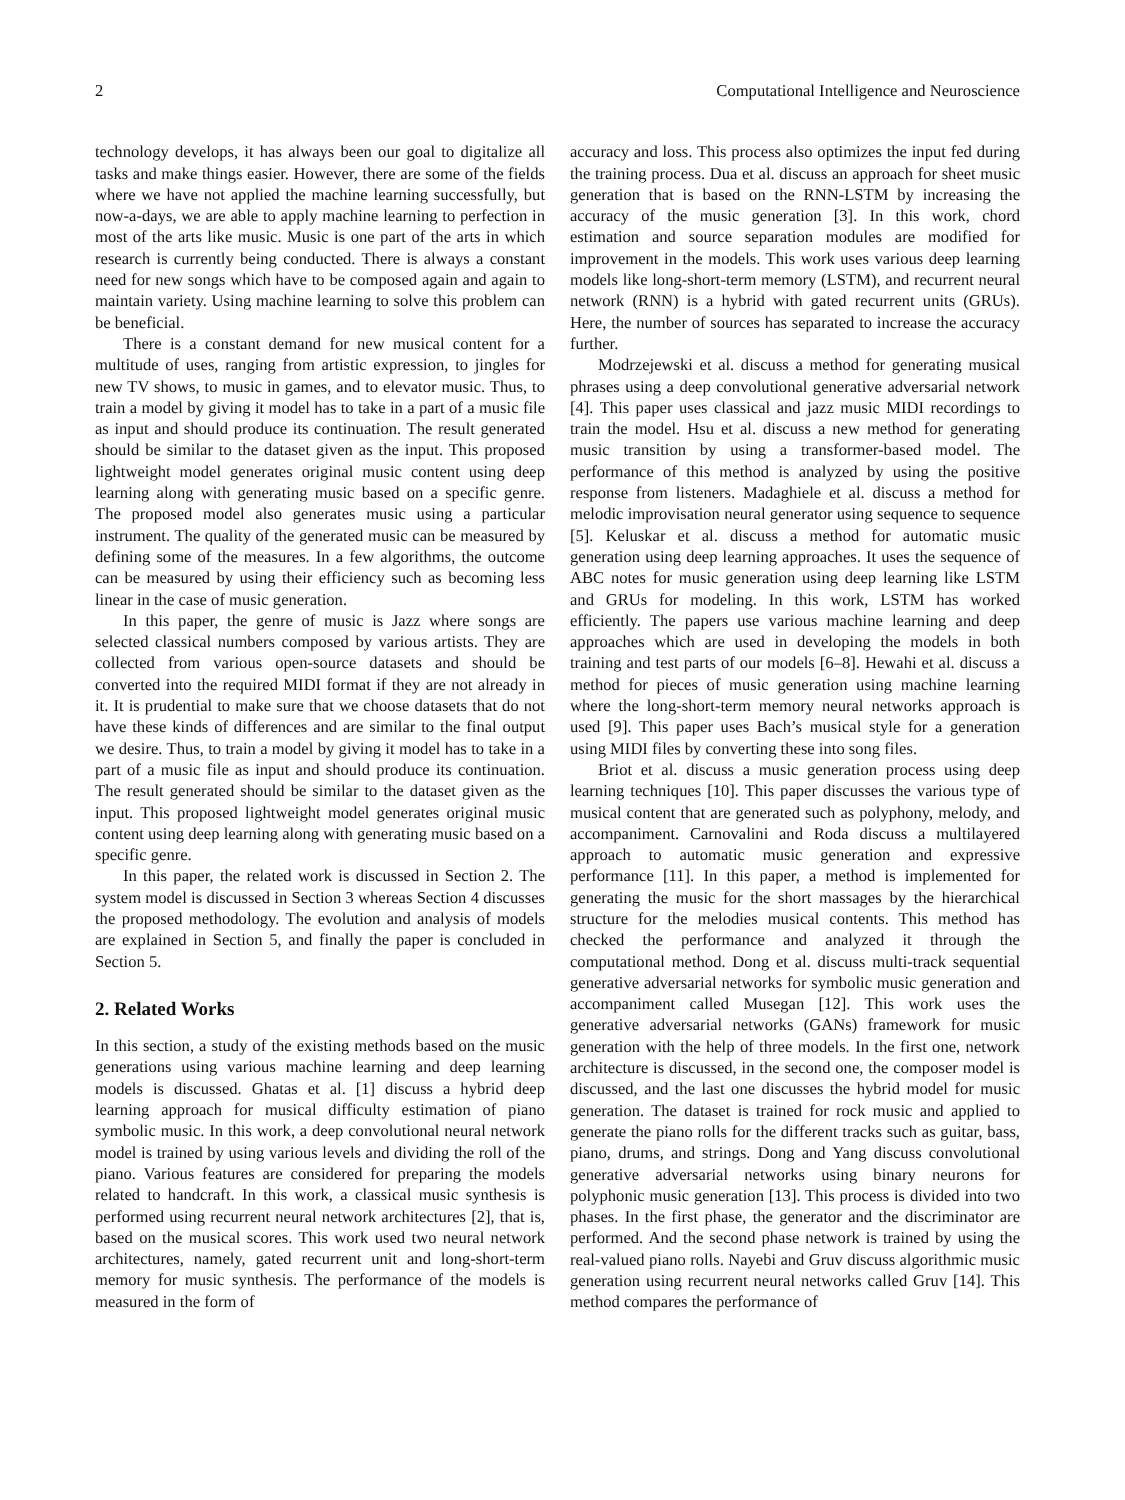2 Computational Intelligence and Neuroscience
technology develops, it has always been our goal to digitalize all tasks and make things easier. However, there are some of the fields where we have not applied the machine learning successfully, but now-a-days, we are able to apply machine learning to perfection in most of the arts like music. Music is one part of the arts in which research is currently being conducted. There is always a constant need for new songs which have to be composed again and again to maintain variety. Using machine learning to solve this problem can be beneficial.
There is a constant demand for new musical content for a multitude of uses, ranging from artistic expression, to jingles for new TV shows, to music in games, and to elevator music. Thus, to train a model by giving it model has to take in a part of a music file as input and should produce its continuation. The result generated should be similar to the dataset given as the input. This proposed lightweight model generates original music content using deep learning along with generating music based on a specific genre. The proposed model also generates music using a particular instrument. The quality of the generated music can be measured by defining some of the measures. In a few algorithms, the outcome can be measured by using their efficiency such as becoming less linear in the case of music generation.
In this paper, the genre of music is Jazz where songs are selected classical numbers composed by various artists. They are collected from various open-source datasets and should be converted into the required MIDI format if they are not already in it. It is prudential to make sure that we choose datasets that do not have these kinds of differences and are similar to the final output we desire. Thus, to train a model by giving it model has to take in a part of a music file as input and should produce its continuation. The result generated should be similar to the dataset given as the input. This proposed lightweight model generates original music content using deep learning along with generating music based on a specific genre.
In this paper, the related work is discussed in Section 2. The system model is discussed in Section 3 whereas Section 4 discusses the proposed methodology. The evolution and analysis of models are explained in Section 5, and finally the paper is concluded in Section 5.
2. Related Works
In this section, a study of the existing methods based on the music generations using various machine learning and deep learning models is discussed. Ghatas et al. [1] discuss a hybrid deep learning approach for musical difficulty estimation of piano symbolic music. In this work, a deep convolutional neural network model is trained by using various levels and dividing the roll of the piano. Various features are considered for preparing the models related to handcraft. In this work, a classical music synthesis is performed using recurrent neural network architectures [2], that is, based on the musical scores. This work used two neural network architectures, namely, gated recurrent unit and long-short-term memory for music synthesis. The performance of the models is measured in the form of
accuracy and loss. This process also optimizes the input fed during the training process. Dua et al. discuss an approach for sheet music generation that is based on the RNN-LSTM by increasing the accuracy of the music generation [3]. In this work, chord estimation and source separation modules are modified for improvement in the models. This work uses various deep learning models like long-short-term memory (LSTM), and recurrent neural network (RNN) is a hybrid with gated recurrent units (GRUs). Here, the number of sources has separated to increase the accuracy further.
Modrzejewski et al. discuss a method for generating musical phrases using a deep convolutional generative adversarial network [4]. This paper uses classical and jazz music MIDI recordings to train the model. Hsu et al. discuss a new method for generating music transition by using a transformer-based model. The performance of this method is analyzed by using the positive response from listeners. Madaghiele et al. discuss a method for melodic improvisation neural generator using sequence to sequence [5]. Keluskar et al. discuss a method for automatic music generation using deep learning approaches. It uses the sequence of ABC notes for music generation using deep learning like LSTM and GRUs for modeling. In this work, LSTM has worked efficiently. The papers use various machine learning and deep approaches which are used in developing the models in both training and test parts of our models [6–8]. Hewahi et al. discuss a method for pieces of music generation using machine learning where the long-short-term memory neural networks approach is used [9]. This paper uses Bach’s musical style for a generation using MIDI files by converting these into song files.
Briot et al. discuss a music generation process using deep learning techniques [10]. This paper discusses the various type of musical content that are generated such as polyphony, melody, and accompaniment. Carnovalini and Roda discuss a multilayered approach to automatic music generation and expressive performance [11]. In this paper, a method is implemented for generating the music for the short massages by the hierarchical structure for the melodies musical contents. This method has checked the performance and analyzed it through the computational method. Dong et al. discuss multi-track sequential generative adversarial networks for symbolic music generation and accompaniment called Musegan [12]. This work uses the generative adversarial networks (GANs) framework for music generation with the help of three models. In the first one, network architecture is discussed, in the second one, the composer model is discussed, and the last one discusses the hybrid model for music generation. The dataset is trained for rock music and applied to generate the piano rolls for the different tracks such as guitar, bass, piano, drums, and strings. Dong and Yang discuss convolutional generative adversarial networks using binary neurons for polyphonic music generation [13]. This process is divided into two phases. In the first phase, the generator and the discriminator are performed. And the second phase network is trained by using the real-valued piano rolls. Nayebi and Gruv discuss algorithmic music generation using recurrent neural networks called Gruv [14]. This method compares the performance of